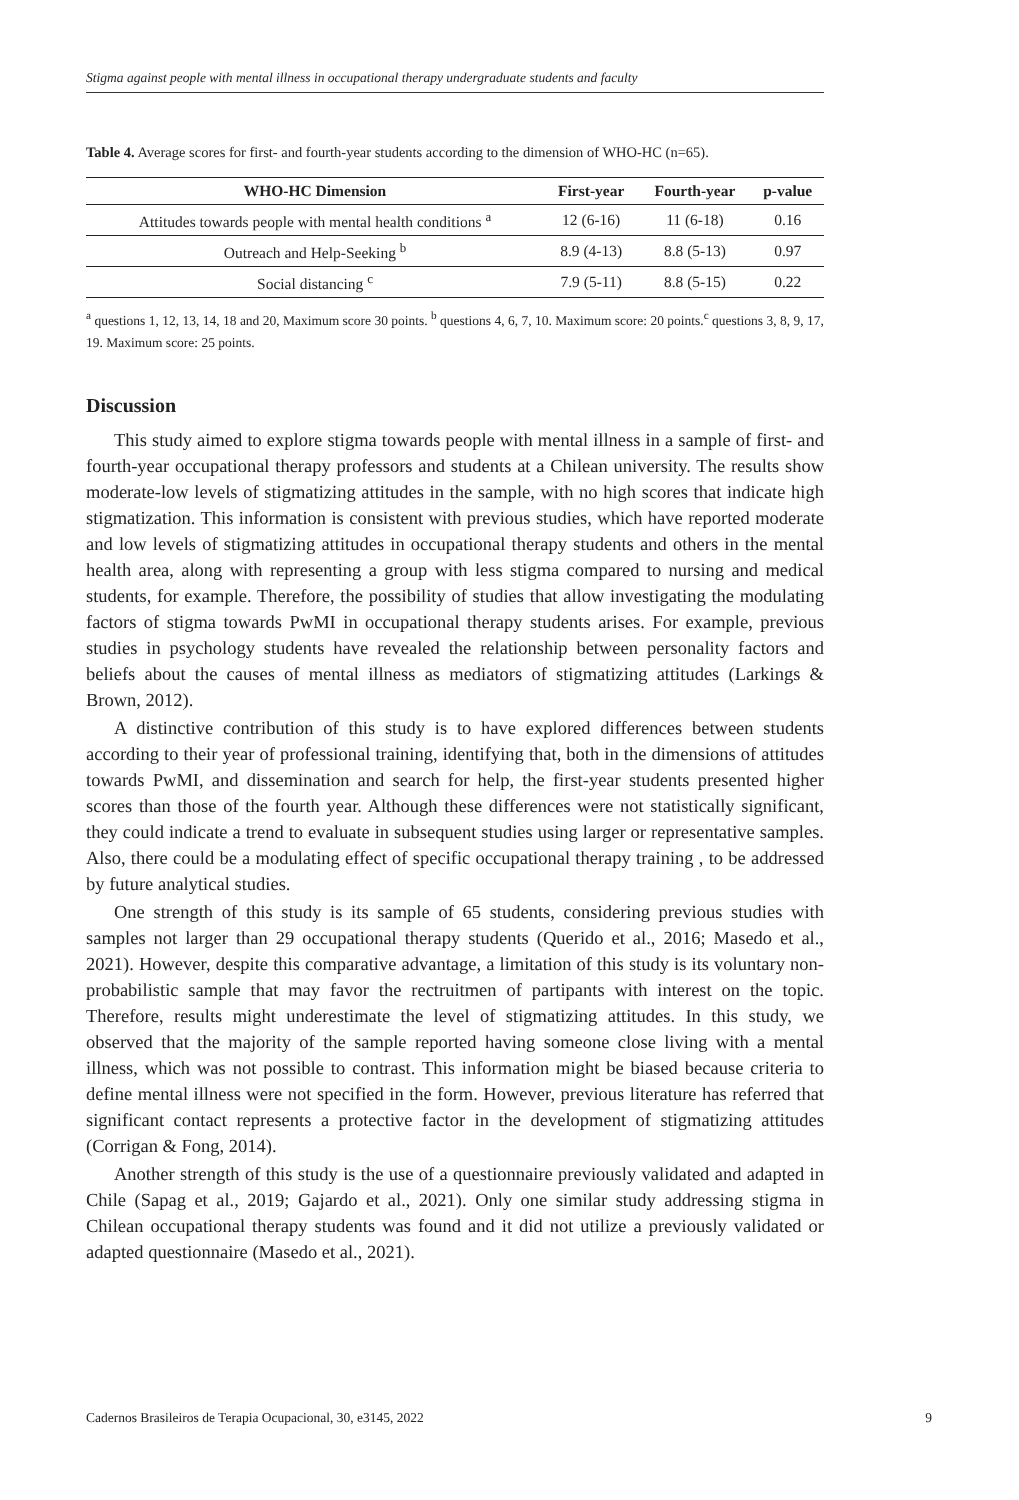Stigma against people with mental illness in occupational therapy undergraduate students and faculty
Table 4. Average scores for first- and fourth-year students according to the dimension of WHO-HC (n=65).
| WHO-HC Dimension | First-year | Fourth-year | p-value |
| --- | --- | --- | --- |
| Attitudes towards people with mental health conditions <sup>a</sup> | 12 (6-16) | 11 (6-18) | 0.16 |
| Outreach and Help-Seeking <sup>b</sup> | 8.9 (4-13) | 8.8 (5-13) | 0.97 |
| Social distancing <sup>c</sup> | 7.9 (5-11) | 8.8 (5-15) | 0.22 |
<sup>a</sup> questions 1, 12, 13, 14, 18 and 20, Maximum score 30 points. <sup>b</sup> questions 4, 6, 7, 10. Maximum score: 20 points.<sup>c</sup> questions 3, 8, 9, 17, 19. Maximum score: 25 points.
Discussion
This study aimed to explore stigma towards people with mental illness in a sample of first- and fourth-year occupational therapy professors and students at a Chilean university. The results show moderate-low levels of stigmatizing attitudes in the sample, with no high scores that indicate high stigmatization. This information is consistent with previous studies, which have reported moderate and low levels of stigmatizing attitudes in occupational therapy students and others in the mental health area, along with representing a group with less stigma compared to nursing and medical students, for example. Therefore, the possibility of studies that allow investigating the modulating factors of stigma towards PwMI in occupational therapy students arises. For example, previous studies in psychology students have revealed the relationship between personality factors and beliefs about the causes of mental illness as mediators of stigmatizing attitudes (Larkings & Brown, 2012).
A distinctive contribution of this study is to have explored differences between students according to their year of professional training, identifying that, both in the dimensions of attitudes towards PwMI, and dissemination and search for help, the first-year students presented higher scores than those of the fourth year. Although these differences were not statistically significant, they could indicate a trend to evaluate in subsequent studies using larger or representative samples. Also, there could be a modulating effect of specific occupational therapy training , to be addressed by future analytical studies.
One strength of this study is its sample of 65 students, considering previous studies with samples not larger than 29 occupational therapy students (Querido et al., 2016; Masedo et al., 2021). However, despite this comparative advantage, a limitation of this study is its voluntary non-probabilistic sample that may favor the rectruitmen of partipants with interest on the topic. Therefore, results might underestimate the level of stigmatizing attitudes. In this study, we observed that the majority of the sample reported having someone close living with a mental illness, which was not possible to contrast. This information might be biased because criteria to define mental illness were not specified in the form. However, previous literature has referred that significant contact represents a protective factor in the development of stigmatizing attitudes (Corrigan & Fong, 2014).
Another strength of this study is the use of a questionnaire previously validated and adapted in Chile (Sapag et al., 2019; Gajardo et al., 2021). Only one similar study addressing stigma in Chilean occupational therapy students was found and it did not utilize a previously validated or adapted questionnaire (Masedo et al., 2021).
Cadernos Brasileiros de Terapia Ocupacional, 30, e3145, 2022 9